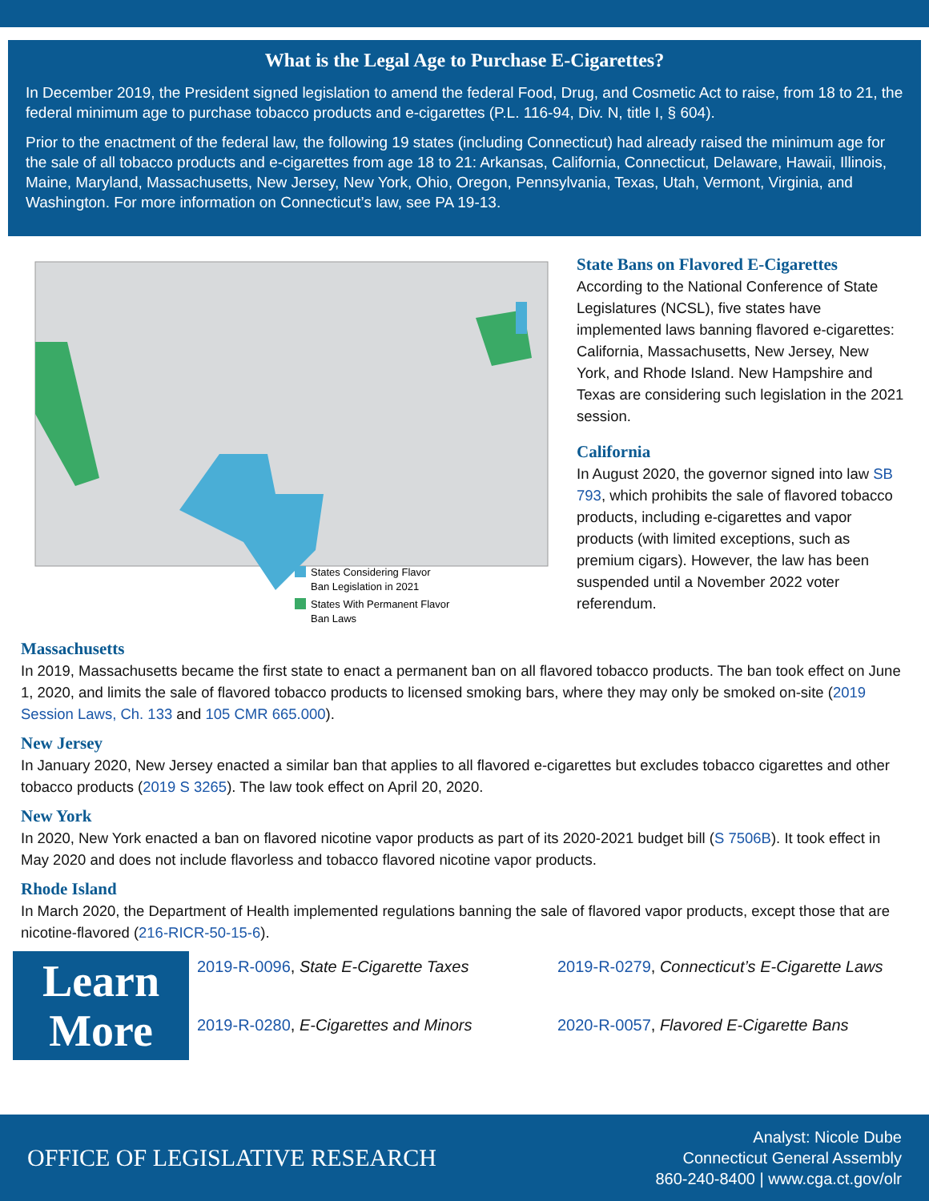What is the Legal Age to Purchase E-Cigarettes?
In December 2019, the President signed legislation to amend the federal Food, Drug, and Cosmetic Act to raise, from 18 to 21, the federal minimum age to purchase tobacco products and e-cigarettes (P.L. 116-94, Div. N, title I, § 604).
Prior to the enactment of the federal law, the following 19 states (including Connecticut) had already raised the minimum age for the sale of all tobacco products and e-cigarettes from age 18 to 21: Arkansas, California, Connecticut, Delaware, Hawaii, Illinois, Maine, Maryland, Massachusetts, New Jersey, New York, Ohio, Oregon, Pennsylvania, Texas, Utah, Vermont, Virginia, and Washington. For more information on Connecticut’s law, see PA 19-13.
States Considering Flavor
Ban Legislation in 2021
States With Permanent Flavor
Ban Laws
State Bans on Flavored E-Cigarettes
According to the National Conference of State Legislatures (NCSL), five states have implemented laws banning flavored e-cigarettes: California, Massachusetts, New Jersey, New York, and Rhode Island. New Hampshire and Texas are considering such legislation in the 2021 session.
California
In August 2020, the governor signed into law SB 793, which prohibits the sale of flavored tobacco products, including e-cigarettes and vapor products (with limited exceptions, such as premium cigars). However, the law has been suspended until a November 2022 voter referendum.
Massachusetts
In 2019, Massachusetts became the first state to enact a permanent ban on all flavored tobacco products. The ban took effect on June 1, 2020, and limits the sale of flavored tobacco products to licensed smoking bars, where they may only be smoked on-site (2019 Session Laws, Ch. 133 and 105 CMR 665.000).
New Jersey
In January 2020, New Jersey enacted a similar ban that applies to all flavored e-cigarettes but excludes tobacco cigarettes and other tobacco products (2019 S 3265). The law took effect on April 20, 2020.
New York
In 2020, New York enacted a ban on flavored nicotine vapor products as part of its 2020-2021 budget bill (S 7506B). It took effect in May 2020 and does not include flavorless and tobacco flavored nicotine vapor products.
Rhode Island
In March 2020, the Department of Health implemented regulations banning the sale of flavored vapor products, except those that are nicotine-flavored (216-RICR-50-15-6).
Learn
More
2019-R-0096, State E-Cigarette Taxes
2019-R-0279, Connecticut’s E-Cigarette Laws
2019-R-0280, E-Cigarettes and Minors
2020-R-0057, Flavored E-Cigarette Bans
OFFICE OF LEGISLATIVE RESEARCH
Analyst: Nicole Dube
Connecticut General Assembly
860-240-8400 | www.cga.ct.gov/olr